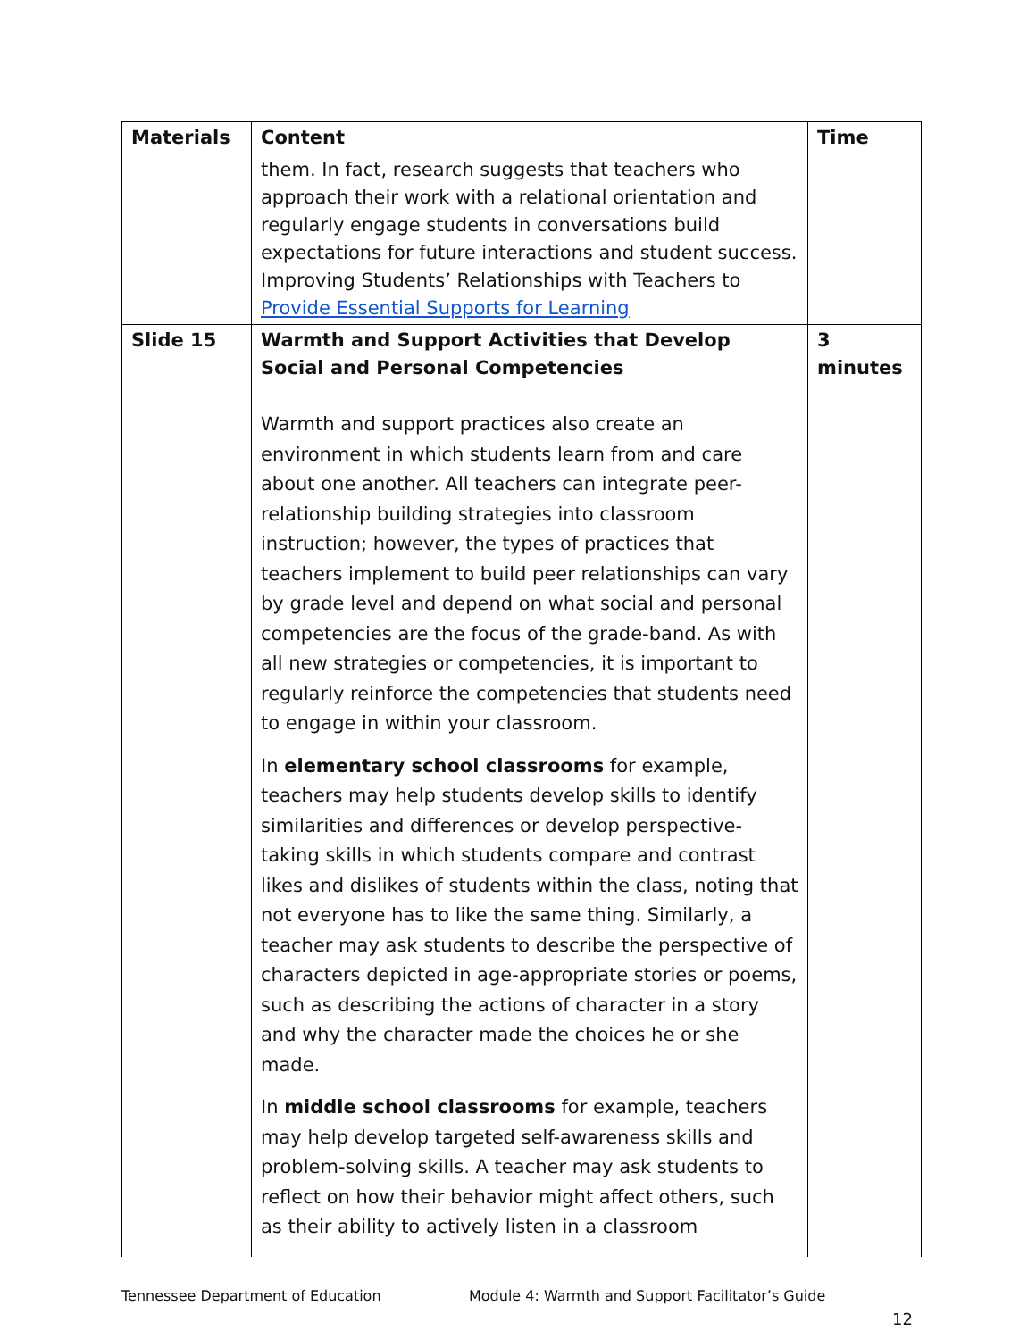| Materials | Content | Time |
| --- | --- | --- |
| | them. In fact, research suggests that teachers who approach their work with a relational orientation and regularly engage students in conversations build expectations for future interactions and student success. Improving Students’ Relationships with Teachers to Provide Essential Supports for Learning | |
| Slide 15 | Warmth and Support Activities that Develop Social and Personal Competencies Warmth and support practices also create an environment in which students learn from and care about one another. All teachers can integrate peer-relationship building strategies into classroom instruction; however, the types of practices that teachers implement to build peer relationships can vary by grade level and depend on what social and personal competencies are the focus of the grade-band. As with all new strategies or competencies, it is important to regularly reinforce the competencies that students need to engage in within your classroom. In elementary school classrooms for example, teachers may help students develop skills to identify similarities and differences or develop perspective-taking skills in which students compare and contrast likes and dislikes of students within the class, noting that not everyone has to like the same thing. Similarly, a teacher may ask students to describe the perspective of characters depicted in age-appropriate stories or poems, such as describing the actions of character in a story and why the character made the choices he or she made. In middle school classrooms for example, teachers may help develop targeted self-awareness skills and problem-solving skills. A teacher may ask students to reflect on how their behavior might affect others, such as their ability to actively listen in a classroom | 3 minutes |
Tennessee Department of Education Module 4: Warmth and Support Facilitator’s Guide
12